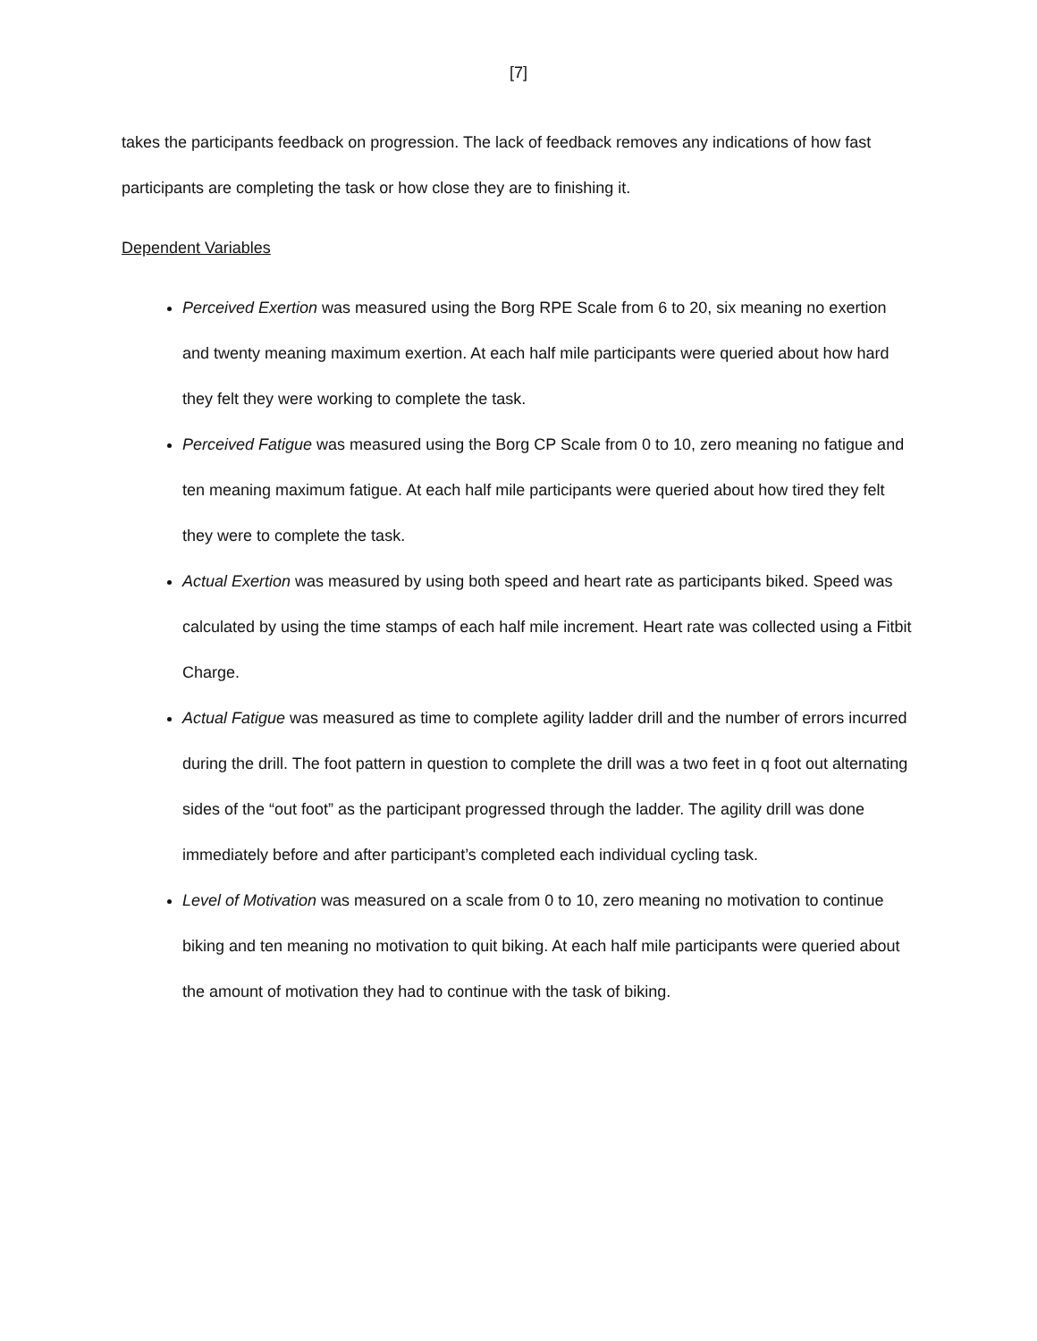[7]
takes the participants feedback on progression. The lack of feedback removes any indications of how fast participants are completing the task or how close they are to finishing it.
Dependent Variables
Perceived Exertion was measured using the Borg RPE Scale from 6 to 20, six meaning no exertion and twenty meaning maximum exertion. At each half mile participants were queried about how hard they felt they were working to complete the task.
Perceived Fatigue was measured using the Borg CP Scale from 0 to 10, zero meaning no fatigue and ten meaning maximum fatigue. At each half mile participants were queried about how tired they felt they were to complete the task.
Actual Exertion was measured by using both speed and heart rate as participants biked. Speed was calculated by using the time stamps of each half mile increment. Heart rate was collected using a Fitbit Charge.
Actual Fatigue was measured as time to complete agility ladder drill and the number of errors incurred during the drill. The foot pattern in question to complete the drill was a two feet in q foot out alternating sides of the “out foot” as the participant progressed through the ladder. The agility drill was done immediately before and after participant’s completed each individual cycling task.
Level of Motivation was measured on a scale from 0 to 10, zero meaning no motivation to continue biking and ten meaning no motivation to quit biking. At each half mile participants were queried about the amount of motivation they had to continue with the task of biking.